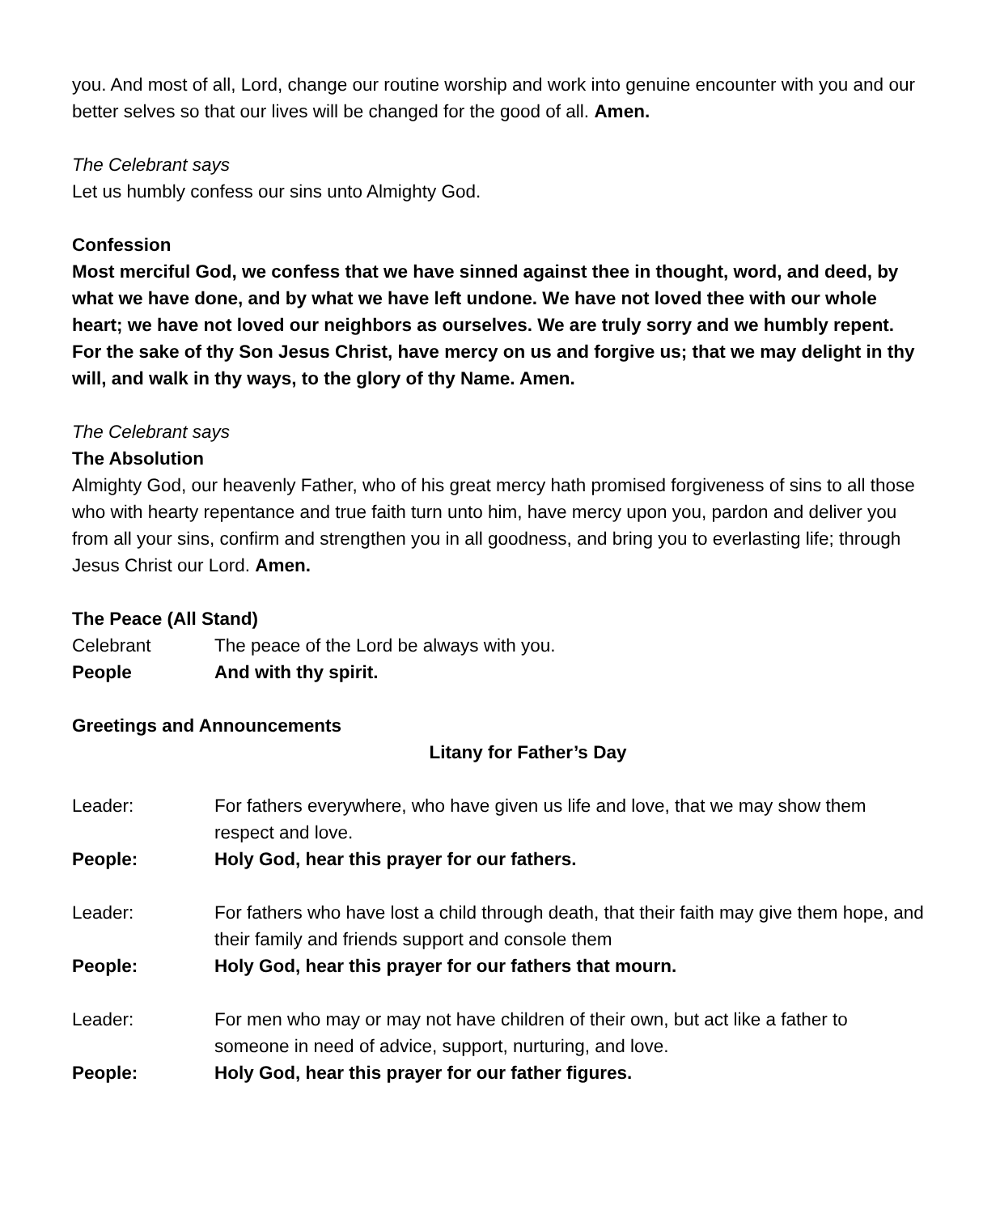you. And most of all, Lord, change our routine worship and work into genuine encounter with you and our better selves so that our lives will be changed for the good of all. Amen.
The Celebrant says
Let us humbly confess our sins unto Almighty God.
Confession
Most merciful God, we confess that we have sinned against thee in thought, word, and deed, by what we have done, and by what we have left undone. We have not loved thee with our whole heart; we have not loved our neighbors as ourselves. We are truly sorry and we humbly repent. For the sake of thy Son Jesus Christ, have mercy on us and forgive us; that we may delight in thy will, and walk in thy ways, to the glory of thy Name. Amen.
The Celebrant says
The Absolution
Almighty God, our heavenly Father, who of his great mercy hath promised forgiveness of sins to all those who with hearty repentance and true faith turn unto him, have mercy upon you, pardon and deliver you from all your sins, confirm and strengthen you in all goodness, and bring you to everlasting life; through Jesus Christ our Lord. Amen.
The Peace (All Stand)
Celebrant The peace of the Lord be always with you.
People And with thy spirit.
Greetings and Announcements
Litany for Father’s Day
Leader: For fathers everywhere, who have given us life and love, that we may show them respect and love.
People: Holy God, hear this prayer for our fathers.
Leader: For fathers who have lost a child through death, that their faith may give them hope, and their family and friends support and console them
People: Holy God, hear this prayer for our fathers that mourn.
Leader: For men who may or may not have children of their own, but act like a father to someone in need of advice, support, nurturing, and love.
People: Holy God, hear this prayer for our father figures.